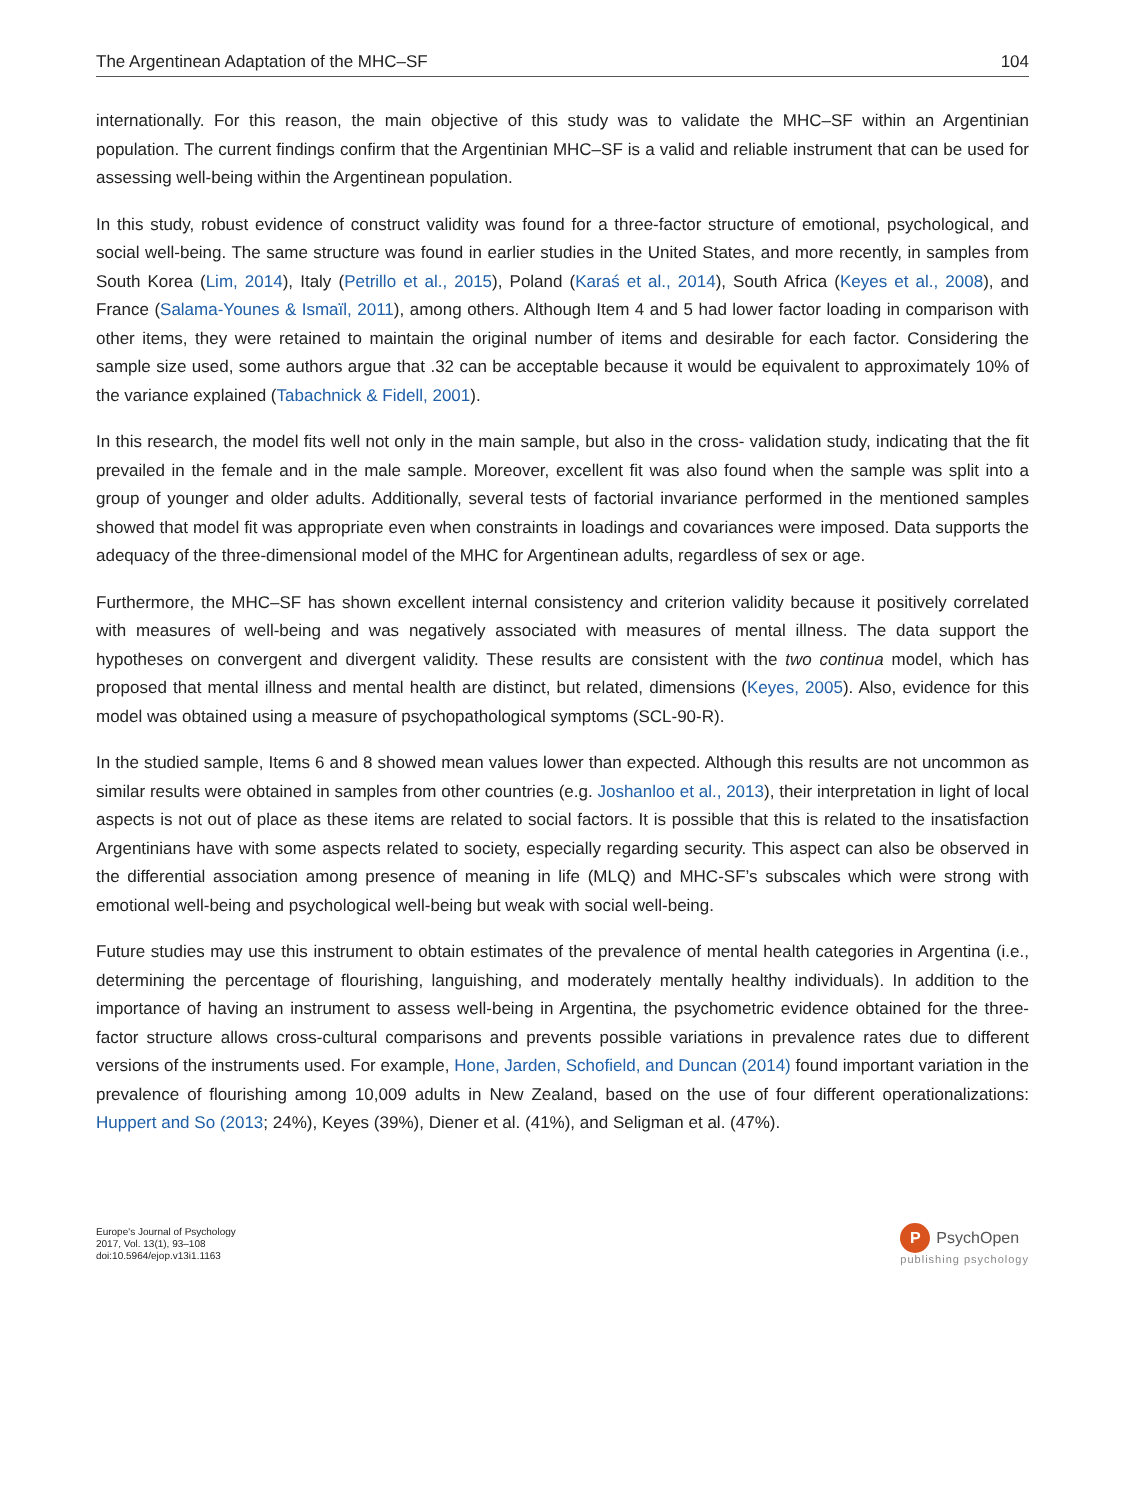The Argentinean Adaptation of the MHC–SF 104
internationally. For this reason, the main objective of this study was to validate the MHC–SF within an Argentinian population. The current findings confirm that the Argentinian MHC–SF is a valid and reliable instrument that can be used for assessing well-being within the Argentinean population.
In this study, robust evidence of construct validity was found for a three-factor structure of emotional, psychological, and social well-being. The same structure was found in earlier studies in the United States, and more recently, in samples from South Korea (Lim, 2014), Italy (Petrillo et al., 2015), Poland (Karaś et al., 2014), South Africa (Keyes et al., 2008), and France (Salama-Younes & Ismaïl, 2011), among others. Although Item 4 and 5 had lower factor loading in comparison with other items, they were retained to maintain the original number of items and desirable for each factor. Considering the sample size used, some authors argue that .32 can be acceptable because it would be equivalent to approximately 10% of the variance explained (Tabachnick & Fidell, 2001).
In this research, the model fits well not only in the main sample, but also in the cross- validation study, indicating that the fit prevailed in the female and in the male sample. Moreover, excellent fit was also found when the sample was split into a group of younger and older adults. Additionally, several tests of factorial invariance performed in the mentioned samples showed that model fit was appropriate even when constraints in loadings and covariances were imposed. Data supports the adequacy of the three-dimensional model of the MHC for Argentinean adults, regardless of sex or age.
Furthermore, the MHC–SF has shown excellent internal consistency and criterion validity because it positively correlated with measures of well-being and was negatively associated with measures of mental illness. The data support the hypotheses on convergent and divergent validity. These results are consistent with the two continua model, which has proposed that mental illness and mental health are distinct, but related, dimensions (Keyes, 2005). Also, evidence for this model was obtained using a measure of psychopathological symptoms (SCL-90-R).
In the studied sample, Items 6 and 8 showed mean values lower than expected. Although this results are not uncommon as similar results were obtained in samples from other countries (e.g. Joshanloo et al., 2013), their interpretation in light of local aspects is not out of place as these items are related to social factors. It is possible that this is related to the insatisfaction Argentinians have with some aspects related to society, especially regarding security. This aspect can also be observed in the differential association among presence of meaning in life (MLQ) and MHC-SF’s subscales which were strong with emotional well-being and psychological well-being but weak with social well-being.
Future studies may use this instrument to obtain estimates of the prevalence of mental health categories in Argentina (i.e., determining the percentage of flourishing, languishing, and moderately mentally healthy individuals). In addition to the importance of having an instrument to assess well-being in Argentina, the psychometric evidence obtained for the three-factor structure allows cross-cultural comparisons and prevents possible variations in prevalence rates due to different versions of the instruments used. For example, Hone, Jarden, Schofield, and Duncan (2014) found important variation in the prevalence of flourishing among 10,009 adults in New Zealand, based on the use of four different operationalizations: Huppert and So (2013; 24%), Keyes (39%), Diener et al. (41%), and Seligman et al. (47%).
Europe's Journal of Psychology
2017, Vol. 13(1), 93–108
doi:10.5964/ejop.v13i1.1163
P PsychOpen
publishing psychology